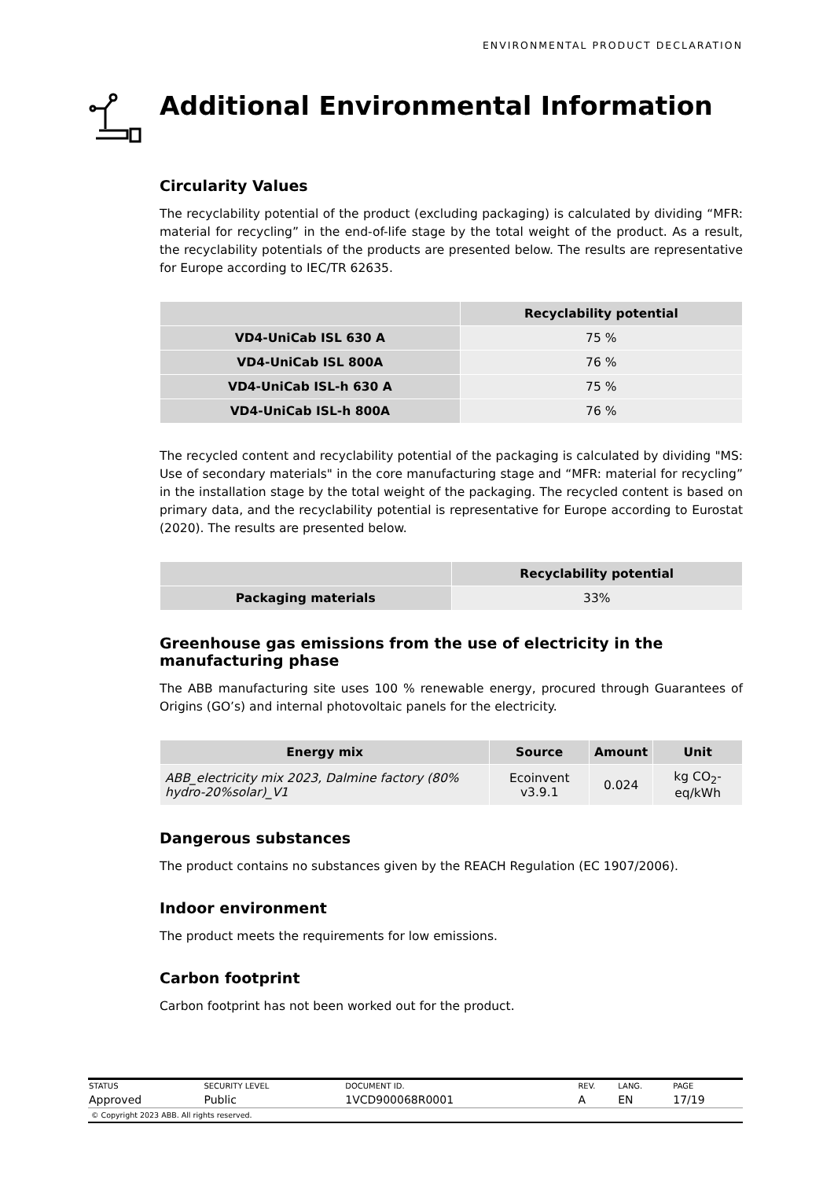ENVIRONMENTAL PRODUCT DECLARATION
Additional Environmental Information
Circularity Values
The recyclability potential of the product (excluding packaging) is calculated by dividing “MFR: material for recycling” in the end-of-life stage by the total weight of the product. As a result, the recyclability potentials of the products are presented below. The results are representative for Europe according to IEC/TR 62635.
| | Recyclability potential |
| --- | --- |
| VD4-UniCab ISL 630 A | 75 % |
| VD4-UniCab ISL 800A | 76 % |
| VD4-UniCab ISL-h 630 A | 75 % |
| VD4-UniCab ISL-h 800A | 76 % |
The recycled content and recyclability potential of the packaging is calculated by dividing "MS: Use of secondary materials" in the core manufacturing stage and “MFR: material for recycling” in the installation stage by the total weight of the packaging. The recycled content is based on primary data, and the recyclability potential is representative for Europe according to Eurostat (2020). The results are presented below.
| | Recyclability potential |
| --- | --- |
| Packaging materials | 33% |
Greenhouse gas emissions from the use of electricity in the manufacturing phase
The ABB manufacturing site uses 100 % renewable energy, procured through Guarantees of Origins (GO’s) and internal photovoltaic panels for the electricity.
| Energy mix | Source | Amount | Unit |
| --- | --- | --- | --- |
| ABB_electricity mix 2023, Dalmine factory (80% hydro-20%solar)_V1 | Ecoinvent v3.9.1 | 0.024 | kg CO<sub>2</sub>-eq/kWh |
Dangerous substances
The product contains no substances given by the REACH Regulation (EC 1907/2006).
Indoor environment
The product meets the requirements for low emissions.
Carbon footprint
Carbon footprint has not been worked out for the product.
| STATUS | SECURITY LEVEL | DOCUMENT ID. | REV. | LANG. | PAGE |
| Approved | Public | 1VCD900068R0001 | A | EN | 17/19 |
© Copyright 2023 ABB. All rights reserved.